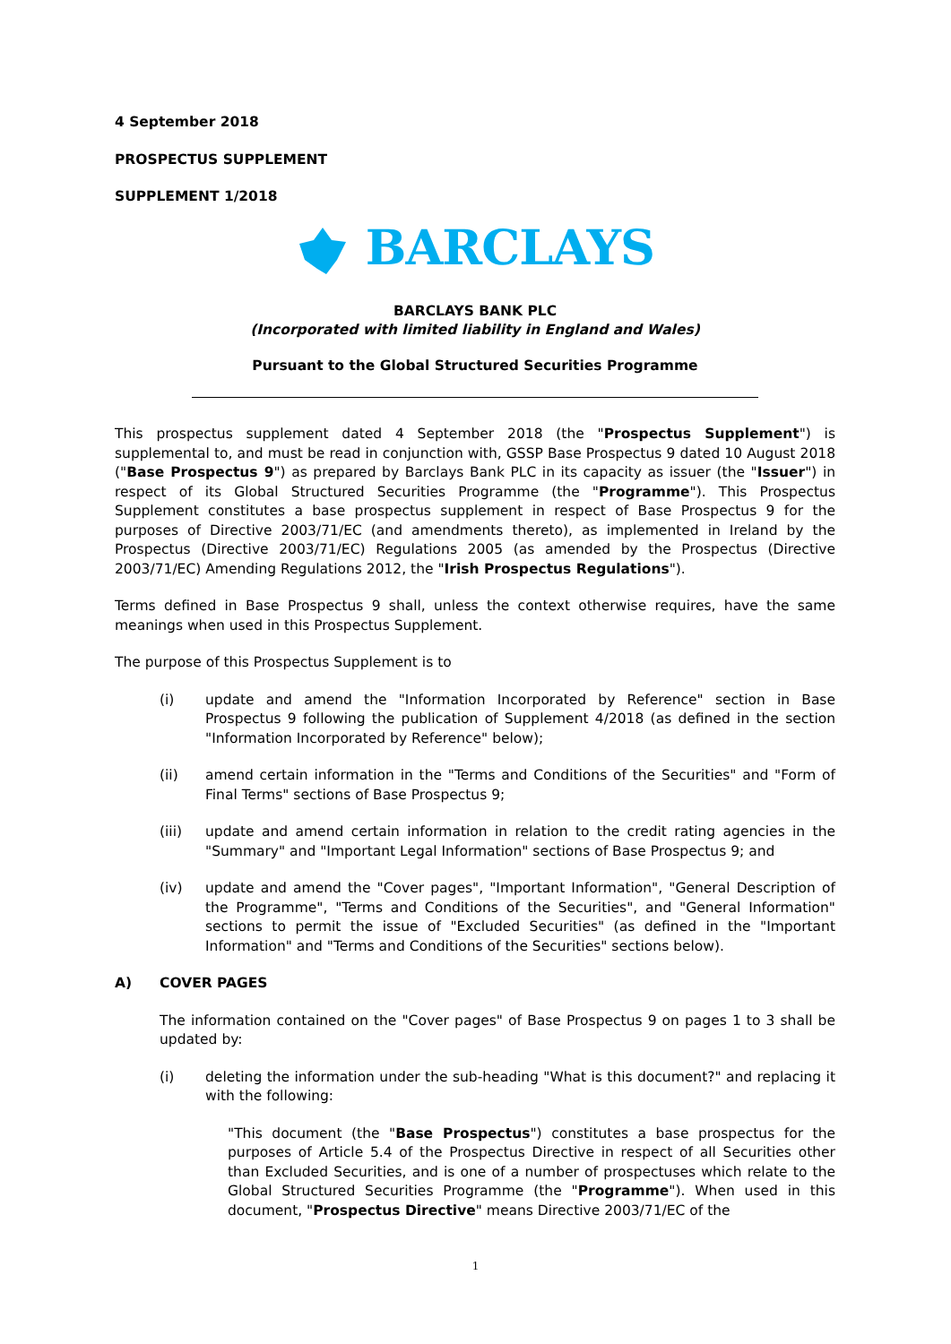4 September 2018
PROSPECTUS SUPPLEMENT
SUPPLEMENT 1/2018
BARCLAYS
BARCLAYS BANK PLC
(Incorporated with limited liability in England and Wales)
Pursuant to the Global Structured Securities Programme
This prospectus supplement dated 4 September 2018 (the "Prospectus Supplement") is supplemental to, and must be read in conjunction with, GSSP Base Prospectus 9 dated 10 August 2018 ("Base Prospectus 9") as prepared by Barclays Bank PLC in its capacity as issuer (the "Issuer") in respect of its Global Structured Securities Programme (the "Programme"). This Prospectus Supplement constitutes a base prospectus supplement in respect of Base Prospectus 9 for the purposes of Directive 2003/71/EC (and amendments thereto), as implemented in Ireland by the Prospectus (Directive 2003/71/EC) Regulations 2005 (as amended by the Prospectus (Directive 2003/71/EC) Amending Regulations 2012, the "Irish Prospectus Regulations").
Terms defined in Base Prospectus 9 shall, unless the context otherwise requires, have the same meanings when used in this Prospectus Supplement.
The purpose of this Prospectus Supplement is to
(i) update and amend the "Information Incorporated by Reference" section in Base Prospectus 9 following the publication of Supplement 4/2018 (as defined in the section "Information Incorporated by Reference" below);
(ii) amend certain information in the "Terms and Conditions of the Securities" and "Form of Final Terms" sections of Base Prospectus 9;
(iii) update and amend certain information in relation to the credit rating agencies in the "Summary" and "Important Legal Information" sections of Base Prospectus 9; and
(iv) update and amend the "Cover pages", "Important Information", "General Description of the Programme", "Terms and Conditions of the Securities", and "General Information" sections to permit the issue of "Excluded Securities" (as defined in the "Important Information" and "Terms and Conditions of the Securities" sections below).
A) COVER PAGES
The information contained on the "Cover pages" of Base Prospectus 9 on pages 1 to 3 shall be updated by:
(i) deleting the information under the sub-heading "What is this document?" and replacing it with the following:
"This document (the "Base Prospectus") constitutes a base prospectus for the purposes of Article 5.4 of the Prospectus Directive in respect of all Securities other than Excluded Securities, and is one of a number of prospectuses which relate to the Global Structured Securities Programme (the "Programme"). When used in this document, "Prospectus Directive" means Directive 2003/71/EC of the
1